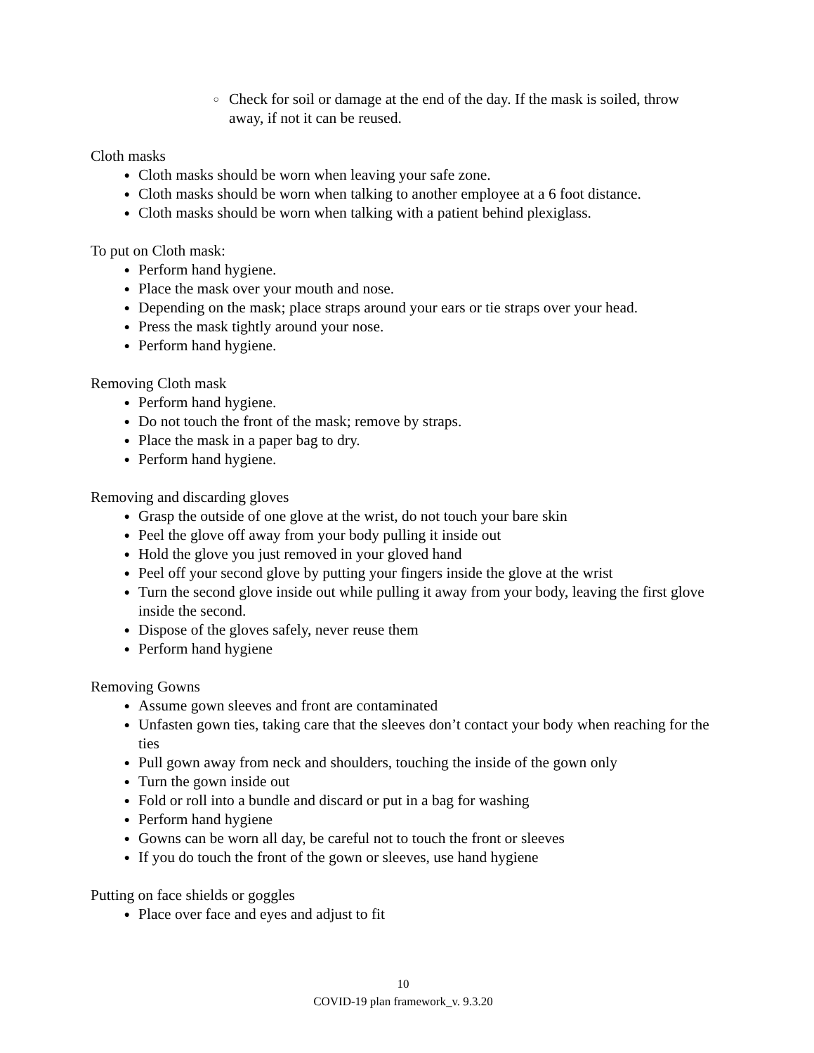○ Check for soil or damage at the end of the day. If the mask is soiled, throw away, if not it can be reused.
Cloth masks
● Cloth masks should be worn when leaving your safe zone.
● Cloth masks should be worn when talking to another employee at a 6 foot distance.
● Cloth masks should be worn when talking with a patient behind plexiglass.
To put on Cloth mask:
● Perform hand hygiene.
● Place the mask over your mouth and nose.
● Depending on the mask; place straps around your ears or tie straps over your head.
● Press the mask tightly around your nose.
● Perform hand hygiene.
Removing Cloth mask
● Perform hand hygiene.
● Do not touch the front of the mask; remove by straps.
● Place the mask in a paper bag to dry.
● Perform hand hygiene.
Removing and discarding gloves
● Grasp the outside of one glove at the wrist, do not touch your bare skin
● Peel the glove off away from your body pulling it inside out
● Hold the glove you just removed in your gloved hand
● Peel off your second glove by putting your fingers inside the glove at the wrist
● Turn the second glove inside out while pulling it away from your body, leaving the first glove inside the second.
● Dispose of the gloves safely, never reuse them
● Perform hand hygiene
Removing Gowns
● Assume gown sleeves and front are contaminated
● Unfasten gown ties, taking care that the sleeves don’t contact your body when reaching for the ties
● Pull gown away from neck and shoulders, touching the inside of the gown only
● Turn the gown inside out
● Fold or roll into a bundle and discard or put in a bag for washing
● Perform hand hygiene
● Gowns can be worn all day, be careful not to touch the front or sleeves
● If you do touch the front of the gown or sleeves, use hand hygiene
Putting on face shields or goggles
● Place over face and eyes and adjust to fit
10
COVID-19 plan framework_v. 9.3.20